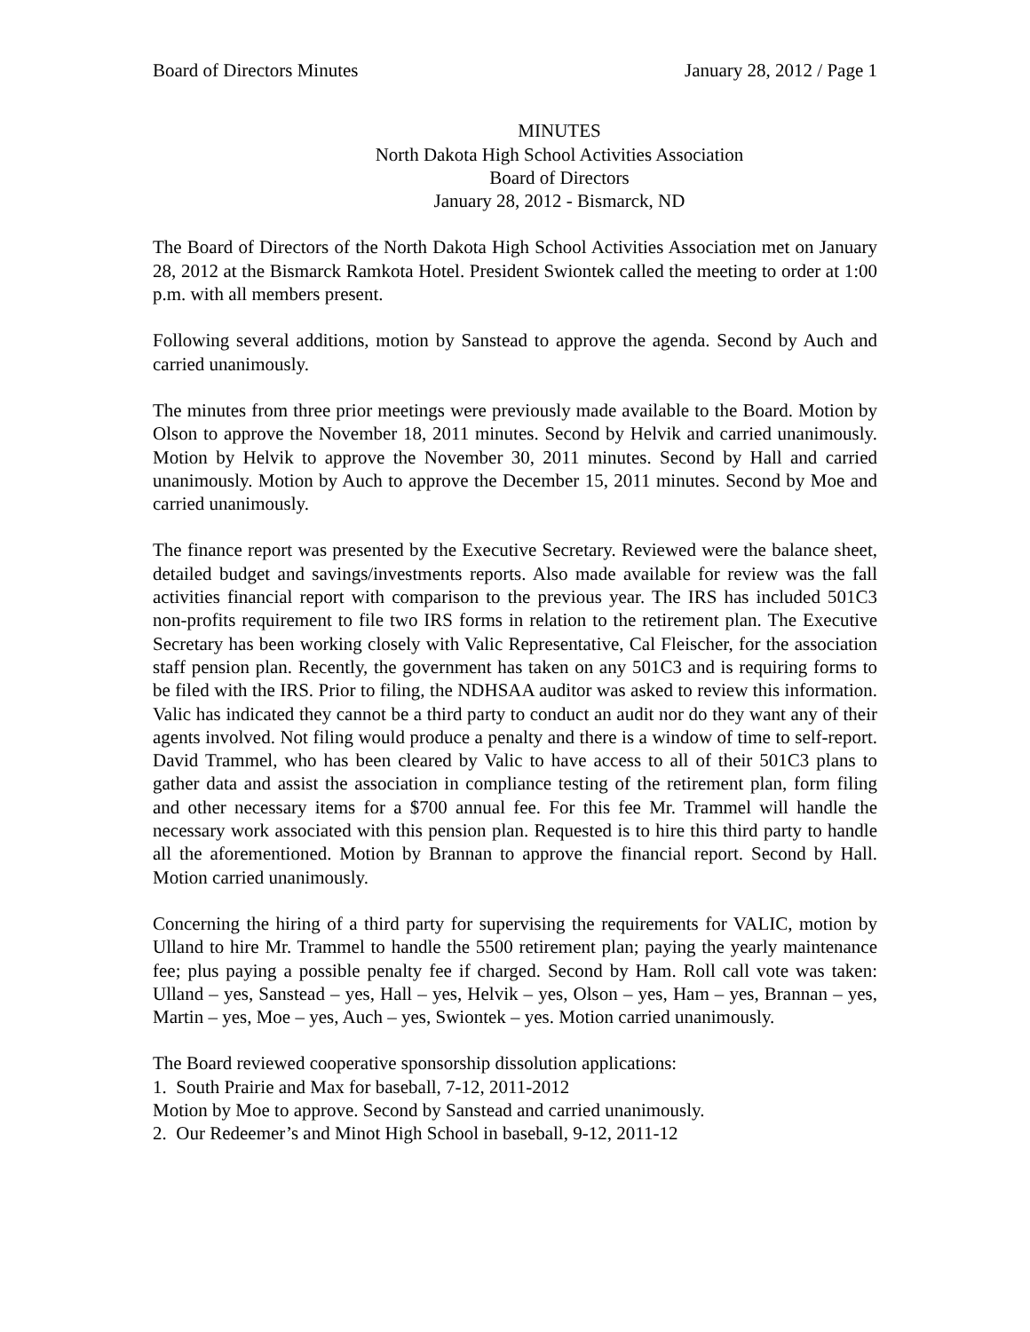Board of Directors Minutes January 28, 2012 / Page 1
MINUTES
North Dakota High School Activities Association
Board of Directors
January 28, 2012 - Bismarck, ND
The Board of Directors of the North Dakota High School Activities Association met on January 28, 2012 at the Bismarck Ramkota Hotel. President Swiontek called the meeting to order at 1:00 p.m. with all members present.
Following several additions, motion by Sanstead to approve the agenda. Second by Auch and carried unanimously.
The minutes from three prior meetings were previously made available to the Board. Motion by Olson to approve the November 18, 2011 minutes. Second by Helvik and carried unanimously. Motion by Helvik to approve the November 30, 2011 minutes. Second by Hall and carried unanimously. Motion by Auch to approve the December 15, 2011 minutes. Second by Moe and carried unanimously.
The finance report was presented by the Executive Secretary. Reviewed were the balance sheet, detailed budget and savings/investments reports. Also made available for review was the fall activities financial report with comparison to the previous year. The IRS has included 501C3 non-profits requirement to file two IRS forms in relation to the retirement plan. The Executive Secretary has been working closely with Valic Representative, Cal Fleischer, for the association staff pension plan. Recently, the government has taken on any 501C3 and is requiring forms to be filed with the IRS. Prior to filing, the NDHSAA auditor was asked to review this information. Valic has indicated they cannot be a third party to conduct an audit nor do they want any of their agents involved. Not filing would produce a penalty and there is a window of time to self-report. David Trammel, who has been cleared by Valic to have access to all of their 501C3 plans to gather data and assist the association in compliance testing of the retirement plan, form filing and other necessary items for a $700 annual fee. For this fee Mr. Trammel will handle the necessary work associated with this pension plan. Requested is to hire this third party to handle all the aforementioned. Motion by Brannan to approve the financial report. Second by Hall. Motion carried unanimously.
Concerning the hiring of a third party for supervising the requirements for VALIC, motion by Ulland to hire Mr. Trammel to handle the 5500 retirement plan; paying the yearly maintenance fee; plus paying a possible penalty fee if charged. Second by Ham. Roll call vote was taken: Ulland – yes, Sanstead – yes, Hall – yes, Helvik – yes, Olson – yes, Ham – yes, Brannan – yes, Martin – yes, Moe – yes, Auch – yes, Swiontek – yes. Motion carried unanimously.
The Board reviewed cooperative sponsorship dissolution applications:
1. South Prairie and Max for baseball, 7-12, 2011-2012
Motion by Moe to approve. Second by Sanstead and carried unanimously.
2. Our Redeemer’s and Minot High School in baseball, 9-12, 2011-12